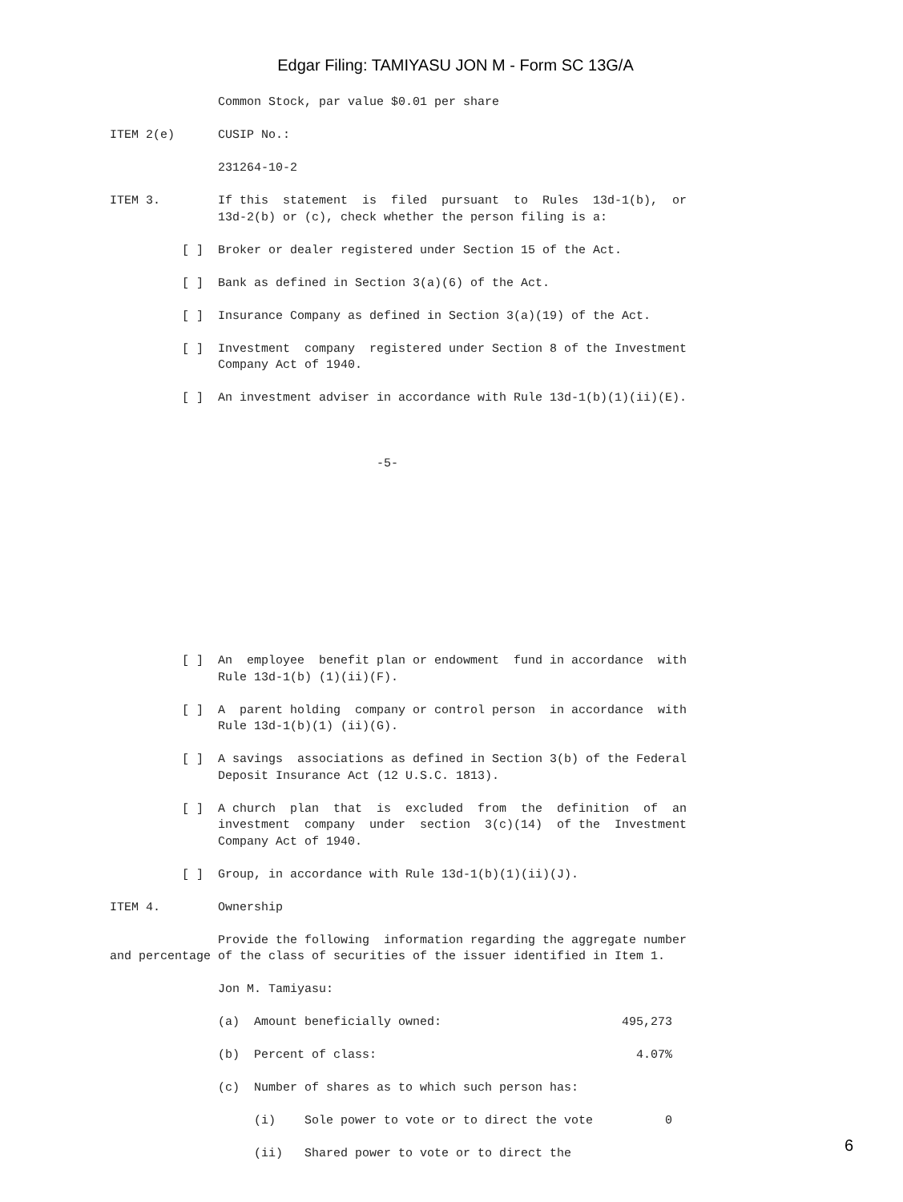Edgar Filing: TAMIYASU JON M - Form SC 13G/A
               Common Stock, par value $0.01 per share

ITEM 2(e)      CUSIP No.:

               231264-10-2

ITEM 3.        If this  statement  is  filed  pursuant  to  Rules  13d-1(b),  or
               13d-2(b) or (c), check whether the person filing is a:

          [ ]  Broker or dealer registered under Section 15 of the Act.

          [ ]  Bank as defined in Section 3(a)(6) of the Act.

          [ ]  Insurance Company as defined in Section 3(a)(19) of the Act.

          [ ]  Investment  company  registered under Section 8 of the Investment
               Company Act of 1940.

          [ ]  An investment adviser in accordance with Rule 13d-1(b)(1)(ii)(E).



                                     -5-











          [ ]  An  employee  benefit plan or endowment  fund in accordance  with
               Rule 13d-1(b) (1)(ii)(F).

          [ ]  A  parent holding  company or control person  in accordance  with
               Rule 13d-1(b)(1) (ii)(G).

          [ ]  A savings  associations as defined in Section 3(b) of the Federal
               Deposit Insurance Act (12 U.S.C. 1813).

          [ ]  A church  plan  that  is  excluded  from  the  definition  of  an
               investment  company  under  section  3(c)(14)  of the  Investment
               Company Act of 1940.

          [ ]  Group, in accordance with Rule 13d-1(b)(1)(ii)(J).

ITEM 4.        Ownership

               Provide the following  information regarding the aggregate number
and percentage of the class of securities of the issuer identified in Item 1.

               Jon M. Tamiyasu:

               (a)  Amount beneficially owned:                         495,273

               (b)  Percent of class:                                    4.07%

               (c)  Number of shares as to which such person has:

                    (i)    Sole power to vote or to direct the vote          0

                    (ii)   Shared power to vote or to direct the
6